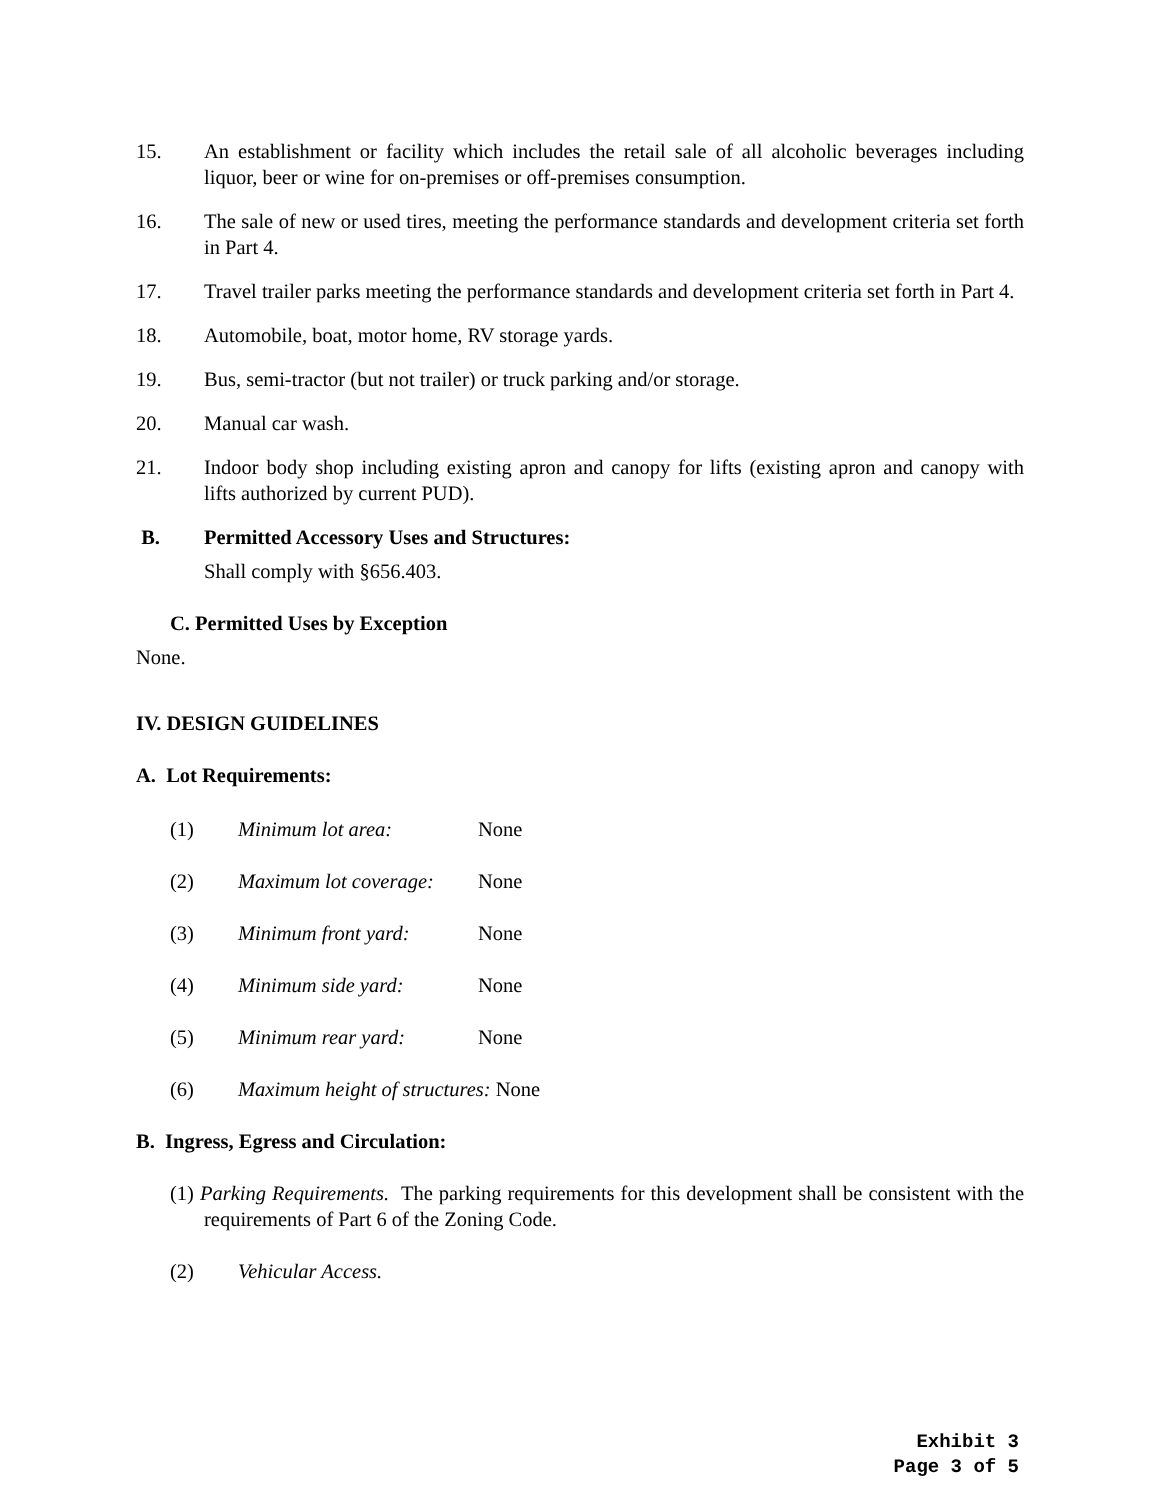15. An establishment or facility which includes the retail sale of all alcoholic beverages including liquor, beer or wine for on-premises or off-premises consumption.
16. The sale of new or used tires, meeting the performance standards and development criteria set forth in Part 4.
17. Travel trailer parks meeting the performance standards and development criteria set forth in Part 4.
18. Automobile, boat, motor home, RV storage yards.
19. Bus, semi-tractor (but not trailer) or truck parking and/or storage.
20. Manual car wash.
21. Indoor body shop including existing apron and canopy for lifts (existing apron and canopy with lifts authorized by current PUD).
B. Permitted Accessory Uses and Structures:
Shall comply with §656.403.
C. Permitted Uses by Exception
None.
IV. DESIGN GUIDELINES
A. Lot Requirements:
(1) Minimum lot area: None
(2) Maximum lot coverage: None
(3) Minimum front yard: None
(4) Minimum side yard: None
(5) Minimum rear yard: None
(6) Maximum height of structures: None
B. Ingress, Egress and Circulation:
(1) Parking Requirements. The parking requirements for this development shall be consistent with the requirements of Part 6 of the Zoning Code.
(2) Vehicular Access.
Exhibit 3
Page 3 of 5